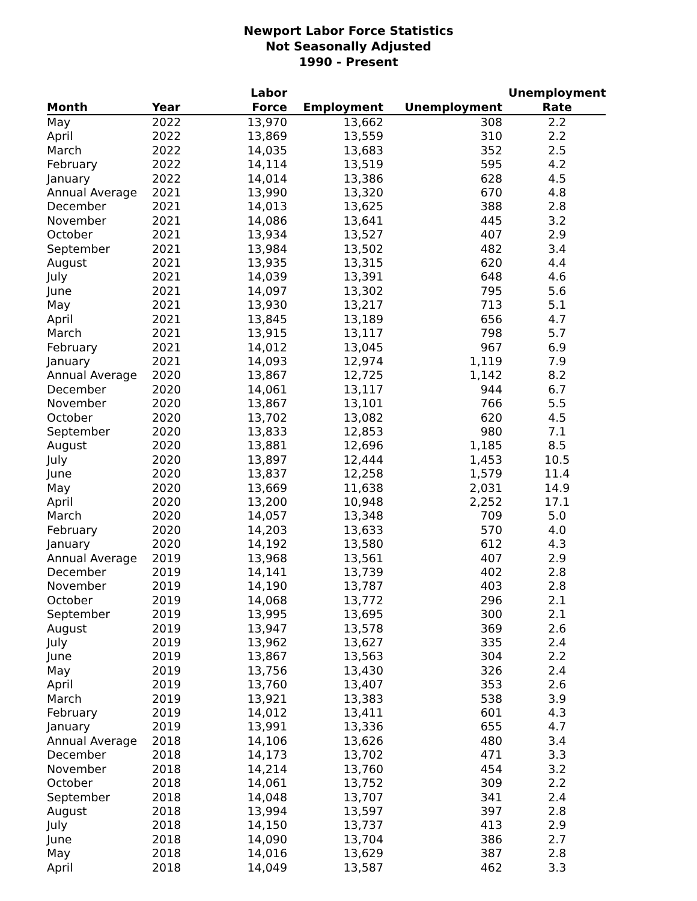Newport Labor Force Statistics
Not Seasonally Adjusted
1990 - Present
| Month | Year | Labor Force | Employment | Unemployment | Unemployment Rate |
| --- | --- | --- | --- | --- | --- |
| May | 2022 | 13,970 | 13,662 | 308 | 2.2 |
| April | 2022 | 13,869 | 13,559 | 310 | 2.2 |
| March | 2022 | 14,035 | 13,683 | 352 | 2.5 |
| February | 2022 | 14,114 | 13,519 | 595 | 4.2 |
| January | 2022 | 14,014 | 13,386 | 628 | 4.5 |
| Annual Average | 2021 | 13,990 | 13,320 | 670 | 4.8 |
| December | 2021 | 14,013 | 13,625 | 388 | 2.8 |
| November | 2021 | 14,086 | 13,641 | 445 | 3.2 |
| October | 2021 | 13,934 | 13,527 | 407 | 2.9 |
| September | 2021 | 13,984 | 13,502 | 482 | 3.4 |
| August | 2021 | 13,935 | 13,315 | 620 | 4.4 |
| July | 2021 | 14,039 | 13,391 | 648 | 4.6 |
| June | 2021 | 14,097 | 13,302 | 795 | 5.6 |
| May | 2021 | 13,930 | 13,217 | 713 | 5.1 |
| April | 2021 | 13,845 | 13,189 | 656 | 4.7 |
| March | 2021 | 13,915 | 13,117 | 798 | 5.7 |
| February | 2021 | 14,012 | 13,045 | 967 | 6.9 |
| January | 2021 | 14,093 | 12,974 | 1,119 | 7.9 |
| Annual Average | 2020 | 13,867 | 12,725 | 1,142 | 8.2 |
| December | 2020 | 14,061 | 13,117 | 944 | 6.7 |
| November | 2020 | 13,867 | 13,101 | 766 | 5.5 |
| October | 2020 | 13,702 | 13,082 | 620 | 4.5 |
| September | 2020 | 13,833 | 12,853 | 980 | 7.1 |
| August | 2020 | 13,881 | 12,696 | 1,185 | 8.5 |
| July | 2020 | 13,897 | 12,444 | 1,453 | 10.5 |
| June | 2020 | 13,837 | 12,258 | 1,579 | 11.4 |
| May | 2020 | 13,669 | 11,638 | 2,031 | 14.9 |
| April | 2020 | 13,200 | 10,948 | 2,252 | 17.1 |
| March | 2020 | 14,057 | 13,348 | 709 | 5.0 |
| February | 2020 | 14,203 | 13,633 | 570 | 4.0 |
| January | 2020 | 14,192 | 13,580 | 612 | 4.3 |
| Annual Average | 2019 | 13,968 | 13,561 | 407 | 2.9 |
| December | 2019 | 14,141 | 13,739 | 402 | 2.8 |
| November | 2019 | 14,190 | 13,787 | 403 | 2.8 |
| October | 2019 | 14,068 | 13,772 | 296 | 2.1 |
| September | 2019 | 13,995 | 13,695 | 300 | 2.1 |
| August | 2019 | 13,947 | 13,578 | 369 | 2.6 |
| July | 2019 | 13,962 | 13,627 | 335 | 2.4 |
| June | 2019 | 13,867 | 13,563 | 304 | 2.2 |
| May | 2019 | 13,756 | 13,430 | 326 | 2.4 |
| April | 2019 | 13,760 | 13,407 | 353 | 2.6 |
| March | 2019 | 13,921 | 13,383 | 538 | 3.9 |
| February | 2019 | 14,012 | 13,411 | 601 | 4.3 |
| January | 2019 | 13,991 | 13,336 | 655 | 4.7 |
| Annual Average | 2018 | 14,106 | 13,626 | 480 | 3.4 |
| December | 2018 | 14,173 | 13,702 | 471 | 3.3 |
| November | 2018 | 14,214 | 13,760 | 454 | 3.2 |
| October | 2018 | 14,061 | 13,752 | 309 | 2.2 |
| September | 2018 | 14,048 | 13,707 | 341 | 2.4 |
| August | 2018 | 13,994 | 13,597 | 397 | 2.8 |
| July | 2018 | 14,150 | 13,737 | 413 | 2.9 |
| June | 2018 | 14,090 | 13,704 | 386 | 2.7 |
| May | 2018 | 14,016 | 13,629 | 387 | 2.8 |
| April | 2018 | 14,049 | 13,587 | 462 | 3.3 |